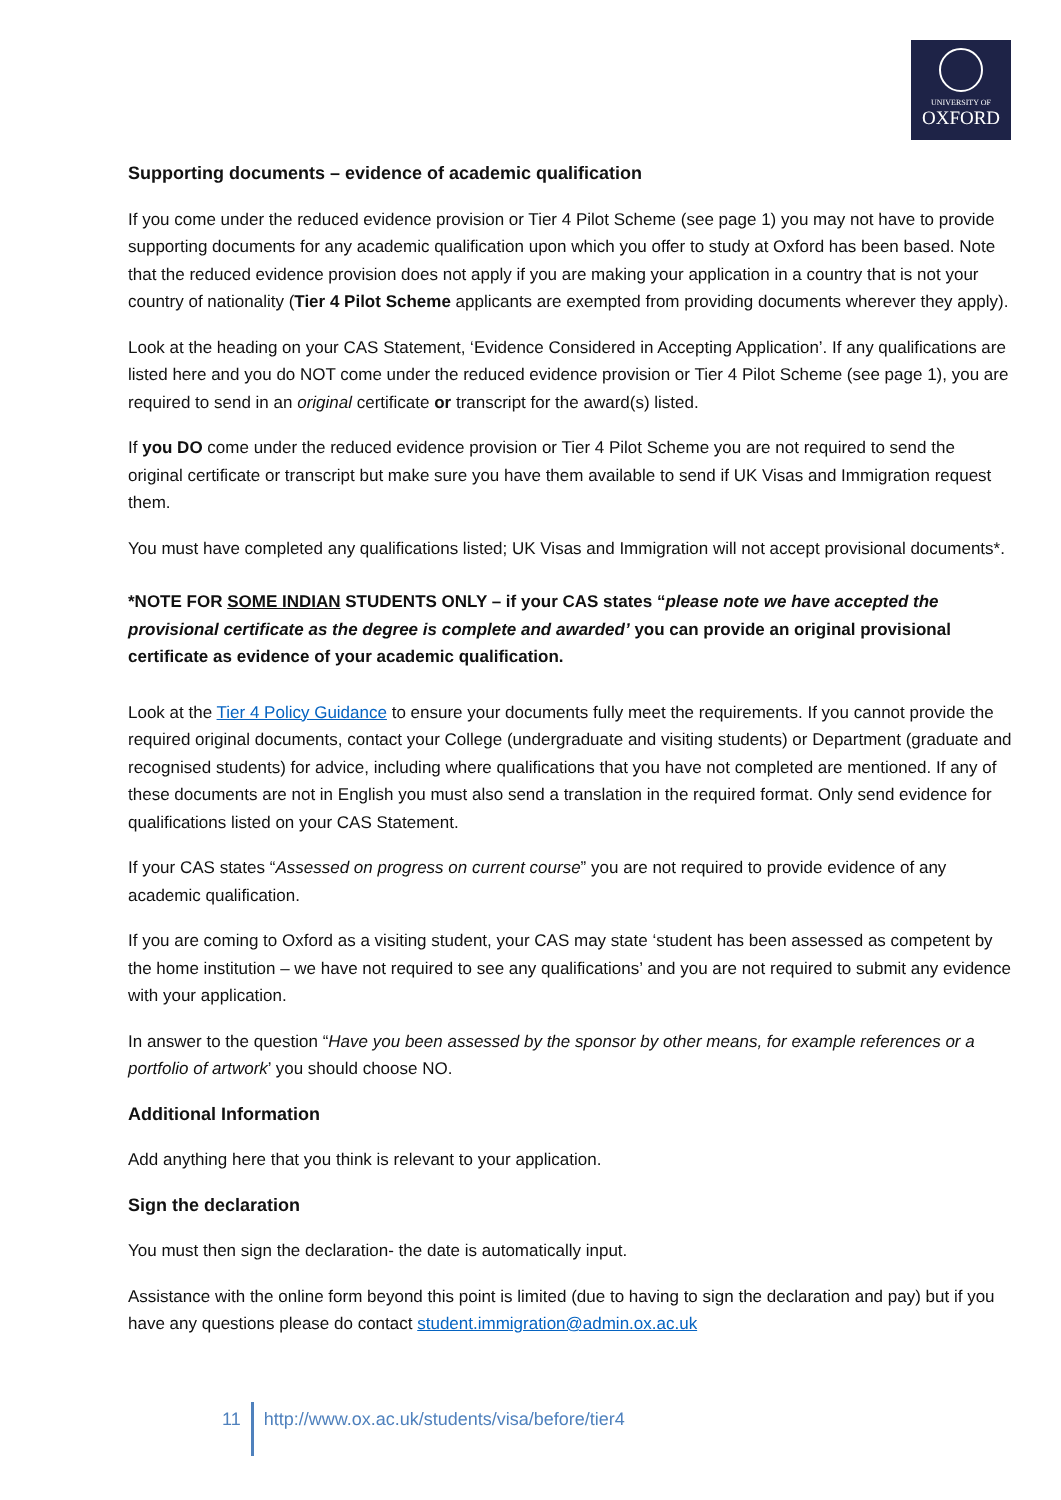UNIVERSITY OF
OXFORD
Supporting documents – evidence of academic qualification
If you come under the reduced evidence provision or Tier 4 Pilot Scheme (see page 1) you may not have to provide supporting documents for any academic qualification upon which you offer to study at Oxford has been based. Note that the reduced evidence provision does not apply if you are making your application in a country that is not your country of nationality (Tier 4 Pilot Scheme applicants are exempted from providing documents wherever they apply).
Look at the heading on your CAS Statement, ‘Evidence Considered in Accepting Application’. If any qualifications are listed here and you do NOT come under the reduced evidence provision or Tier 4 Pilot Scheme (see page 1), you are required to send in an original certificate or transcript for the award(s) listed.
If you DO come under the reduced evidence provision or Tier 4 Pilot Scheme you are not required to send the original certificate or transcript but make sure you have them available to send if UK Visas and Immigration request them.
You must have completed any qualifications listed; UK Visas and Immigration will not accept provisional documents*.
*NOTE FOR SOME INDIAN STUDENTS ONLY – if your CAS states “please note we have accepted the provisional certificate as the degree is complete and awarded’ you can provide an original provisional certificate as evidence of your academic qualification.
Look at the Tier 4 Policy Guidance to ensure your documents fully meet the requirements. If you cannot provide the required original documents, contact your College (undergraduate and visiting students) or Department (graduate and recognised students) for advice, including where qualifications that you have not completed are mentioned. If any of these documents are not in English you must also send a translation in the required format. Only send evidence for qualifications listed on your CAS Statement.
If your CAS states “Assessed on progress on current course” you are not required to provide evidence of any academic qualification.
If you are coming to Oxford as a visiting student, your CAS may state ‘student has been assessed as competent by the home institution – we have not required to see any qualifications’ and you are not required to submit any evidence with your application.
In answer to the question “Have you been assessed by the sponsor by other means, for example references or a portfolio of artwork’ you should choose NO.
Additional Information
Add anything here that you think is relevant to your application.
Sign the declaration
You must then sign the declaration- the date is automatically input.
Assistance with the online form beyond this point is limited (due to having to sign the declaration and pay) but if you have any questions please do contact student.immigration@admin.ox.ac.uk
11 http://www.ox.ac.uk/students/visa/before/tier4